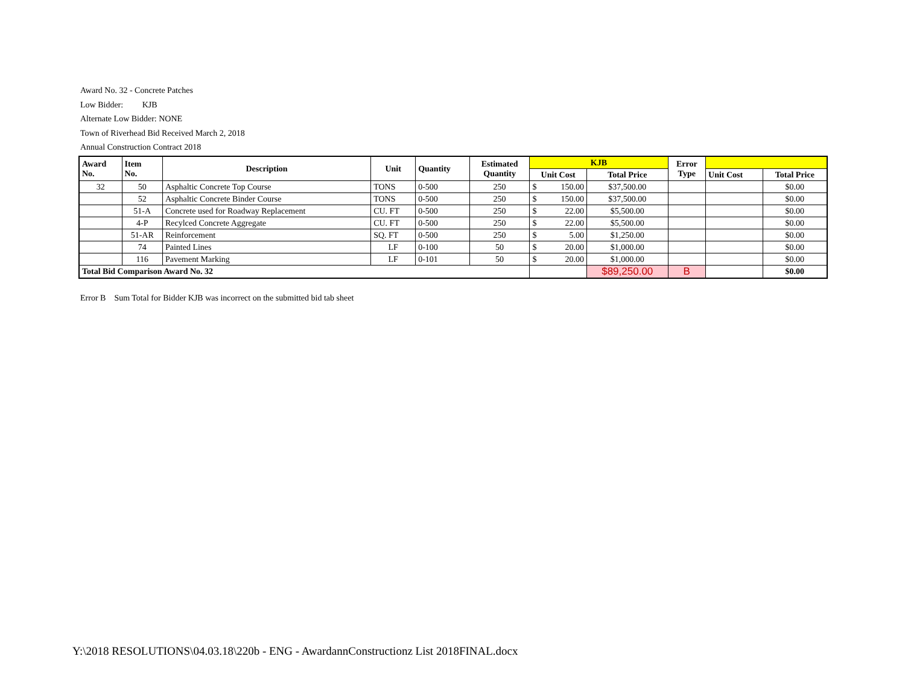Award No. 32 - Concrete Patches
Low Bidder: KJB
Alternate Low Bidder: NONE
Town of Riverhead Bid Received March 2, 2018
Annual Construction Contract 2018
| Award No. | Item No. | Description | Unit | Quantity | Estimated Quantity | KJB | | Error Type | | |
| --- | --- | --- | --- | --- | --- | --- | --- | --- | --- | --- |
| | | | | | | Unit Cost | Total Price | | Unit Cost | Total Price |
| 32 | 50 | Asphaltic Concrete Top Course | TONS | 0-500 | 250 | $ 150.00 | $37,500.00 | | | $0.00 |
| | 52 | Asphaltic Concrete Binder Course | TONS | 0-500 | 250 | $ 150.00 | $37,500.00 | | | $0.00 |
| | 51-A | Concrete used for Roadway Replacement | CU. FT | 0-500 | 250 | $ 22.00 | $5,500.00 | | | $0.00 |
| | 4-P | Recylced Concrete Aggregate | CU. FT | 0-500 | 250 | $ 22.00 | $5,500.00 | | | $0.00 |
| | 51-AR | Reinforcement | SQ. FT | 0-500 | 250 | $ 5.00 | $1,250.00 | | | $0.00 |
| | 74 | Painted Lines | LF | 0-100 | 50 | $ 20.00 | $1,000.00 | | | $0.00 |
| | 116 | Pavement Marking | LF | 0-101 | 50 | $ 20.00 | $1,000.00 | | | $0.00 |
| Total Bid Comparison Award No. 32 | | | | | | | $89,250.00 | B | | $0.00 |
Error B Sum Total for Bidder KJB was incorrect on the submitted bid tab sheet
Y:\2018 RESOLUTIONS\04.03.18\220b - ENG - AwardannConstructionz List 2018FINAL.docx